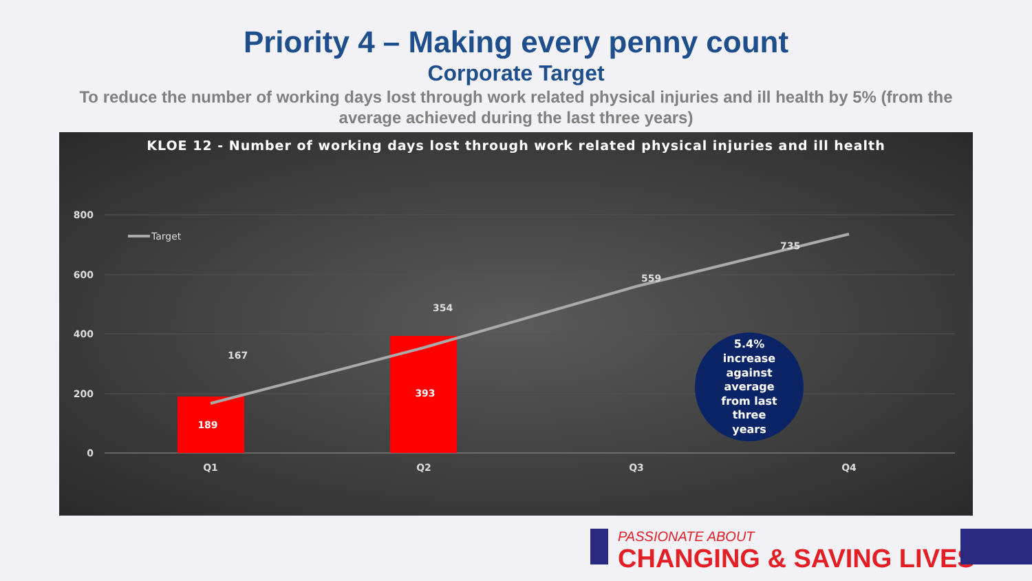Priority 4 – Making every penny count
Corporate Target
To reduce the number of working days lost through work related physical injuries and ill health by 5% (from the average achieved during the last three years)
KLOE 12 - Number of working days lost through work related physical injuries and ill health
800
600
400
200
0
189
393
167
354
559
735
Target
Q1
Q2
Q3
Q4
5.4% increase against average from last three years
PASSIONATE ABOUT
CHANGING & SAVING LIVES